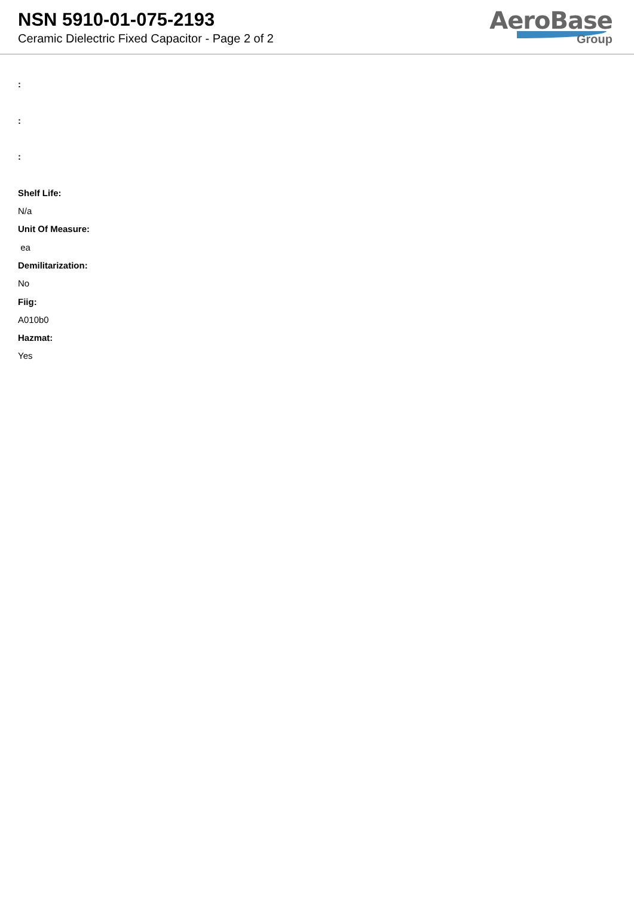NSN 5910-01-075-2193
Ceramic Dielectric Fixed Capacitor - Page 2 of 2
AeroBase
Group
:
:
:
Shelf Life:
N/a
Unit Of Measure:
ea
Demilitarization:
No
Fiig:
A010b0
Hazmat:
Yes